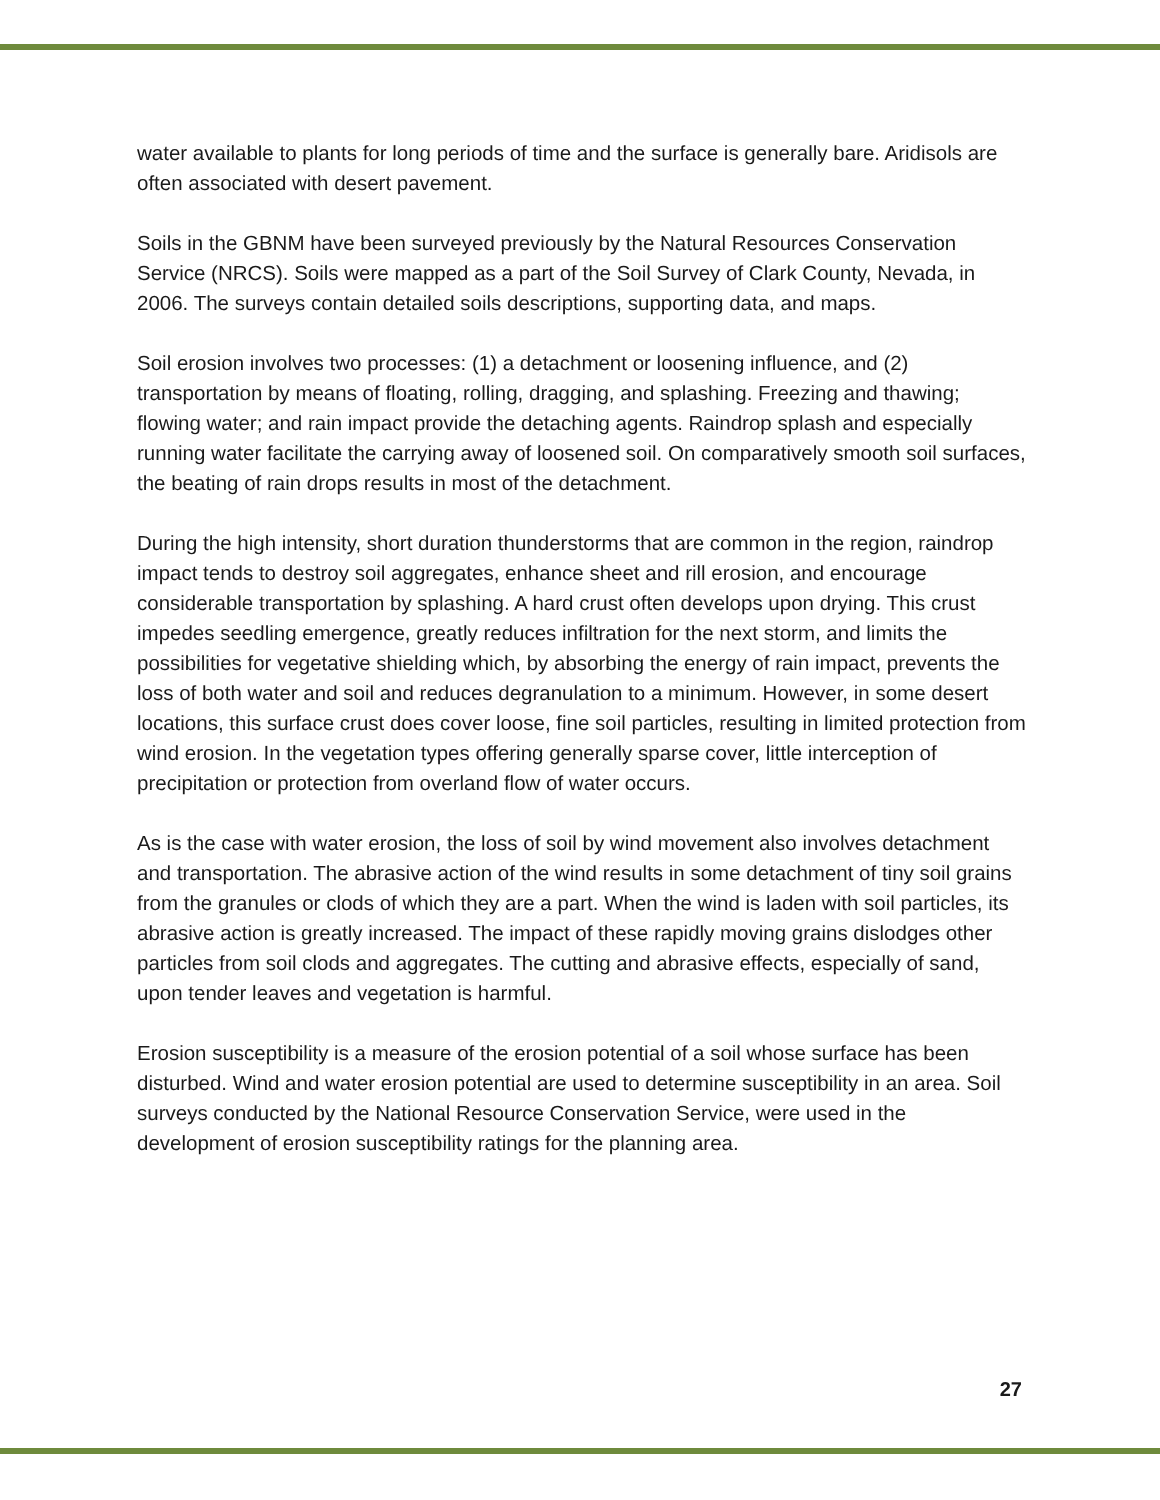water available to plants for long periods of time and the surface is generally bare. Aridisols are often associated with desert pavement.
Soils in the GBNM have been surveyed previously by the Natural Resources Conservation Service (NRCS). Soils were mapped as a part of the Soil Survey of Clark County, Nevada, in 2006. The surveys contain detailed soils descriptions, supporting data, and maps.
Soil erosion involves two processes: (1) a detachment or loosening influence, and (2) transportation by means of floating, rolling, dragging, and splashing. Freezing and thawing; flowing water; and rain impact provide the detaching agents. Raindrop splash and especially running water facilitate the carrying away of loosened soil. On comparatively smooth soil surfaces, the beating of rain drops results in most of the detachment.
During the high intensity, short duration thunderstorms that are common in the region, raindrop impact tends to destroy soil aggregates, enhance sheet and rill erosion, and encourage considerable transportation by splashing. A hard crust often develops upon drying. This crust impedes seedling emergence, greatly reduces infiltration for the next storm, and limits the possibilities for vegetative shielding which, by absorbing the energy of rain impact, prevents the loss of both water and soil and reduces degranulation to a minimum. However, in some desert locations, this surface crust does cover loose, fine soil particles, resulting in limited protection from wind erosion. In the vegetation types offering generally sparse cover, little interception of precipitation or protection from overland flow of water occurs.
As is the case with water erosion, the loss of soil by wind movement also involves detachment and transportation. The abrasive action of the wind results in some detachment of tiny soil grains from the granules or clods of which they are a part. When the wind is laden with soil particles, its abrasive action is greatly increased. The impact of these rapidly moving grains dislodges other particles from soil clods and aggregates. The cutting and abrasive effects, especially of sand, upon tender leaves and vegetation is harmful.
Erosion susceptibility is a measure of the erosion potential of a soil whose surface has been disturbed. Wind and water erosion potential are used to determine susceptibility in an area. Soil surveys conducted by the National Resource Conservation Service, were used in the development of erosion susceptibility ratings for the planning area.
27